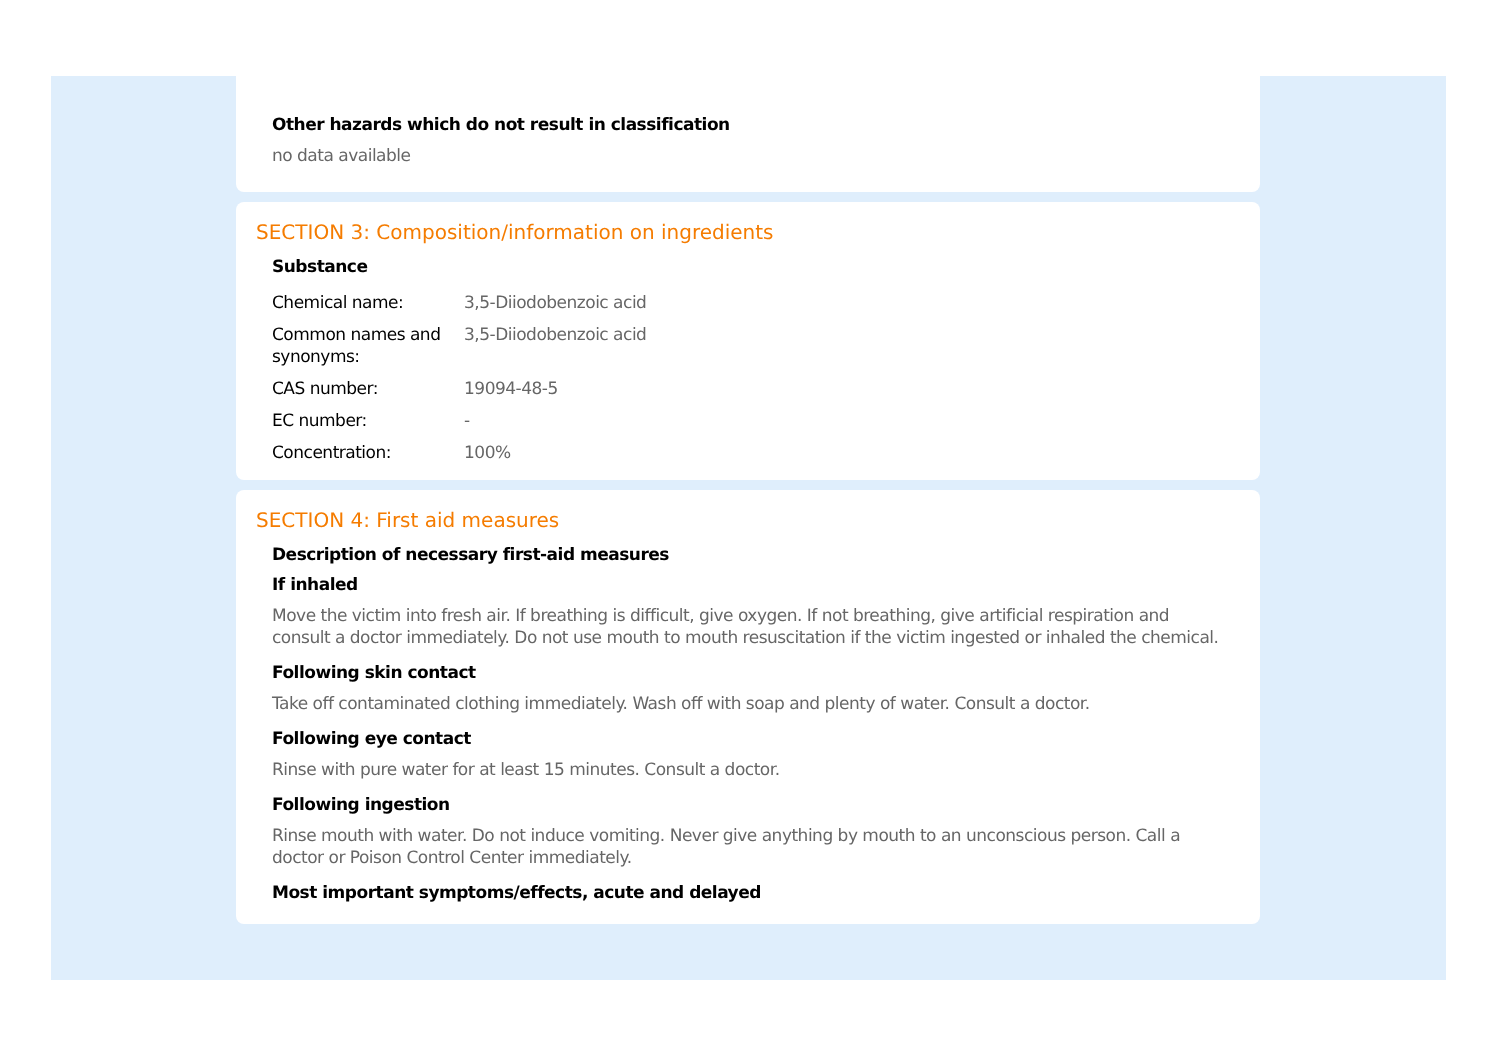Other hazards which do not result in classification
no data available
SECTION 3: Composition/information on ingredients
Substance
| Chemical name: | 3,5-Diiodobenzoic acid |
| Common names and synonyms: | 3,5-Diiodobenzoic acid |
| CAS number: | 19094-48-5 |
| EC number: | - |
| Concentration: | 100% |
SECTION 4: First aid measures
Description of necessary first-aid measures
If inhaled
Move the victim into fresh air. If breathing is difficult, give oxygen. If not breathing, give artificial respiration and consult a doctor immediately. Do not use mouth to mouth resuscitation if the victim ingested or inhaled the chemical.
Following skin contact
Take off contaminated clothing immediately. Wash off with soap and plenty of water. Consult a doctor.
Following eye contact
Rinse with pure water for at least 15 minutes. Consult a doctor.
Following ingestion
Rinse mouth with water. Do not induce vomiting. Never give anything by mouth to an unconscious person. Call a doctor or Poison Control Center immediately.
Most important symptoms/effects, acute and delayed